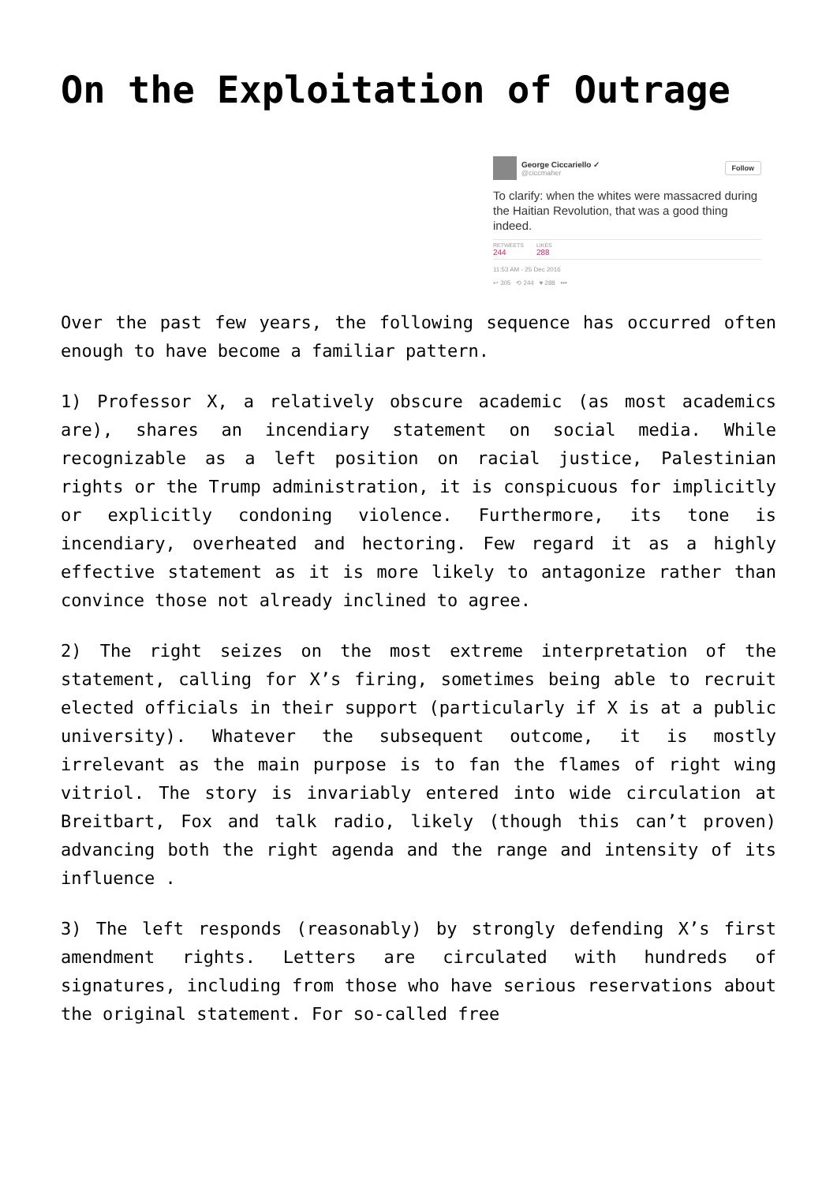On the Exploitation of Outrage
George Ciccariello ✓
@ciccmaher
Follow
To clarify: when the whites were massacred during the Haitian Revolution, that was a good thing indeed.
RETWEETS
244
LIKES
288
11:53 AM - 25 Dec 2016
↩ 305 ⟲ 244 ♥ 288 •••
Over the past few years, the following sequence has occurred often enough to have become a familiar pattern.
1) Professor X, a relatively obscure academic (as most academics are), shares an incendiary statement on social media. While recognizable as a left position on racial justice, Palestinian rights or the Trump administration, it is conspicuous for implicitly or explicitly condoning violence. Furthermore, its tone is incendiary, overheated and hectoring. Few regard it as a highly effective statement as it is more likely to antagonize rather than convince those not already inclined to agree.
2) The right seizes on the most extreme interpretation of the statement, calling for X’s firing, sometimes being able to recruit elected officials in their support (particularly if X is at a public university). Whatever the subsequent outcome, it is mostly irrelevant as the main purpose is to fan the flames of right wing vitriol. The story is invariably entered into wide circulation at Breitbart, Fox and talk radio, likely (though this can’t proven) advancing both the right agenda and the range and intensity of its influence .
3) The left responds (reasonably) by strongly defending X’s first amendment rights. Letters are circulated with hundreds of signatures, including from those who have serious reservations about the original statement. For so-called free